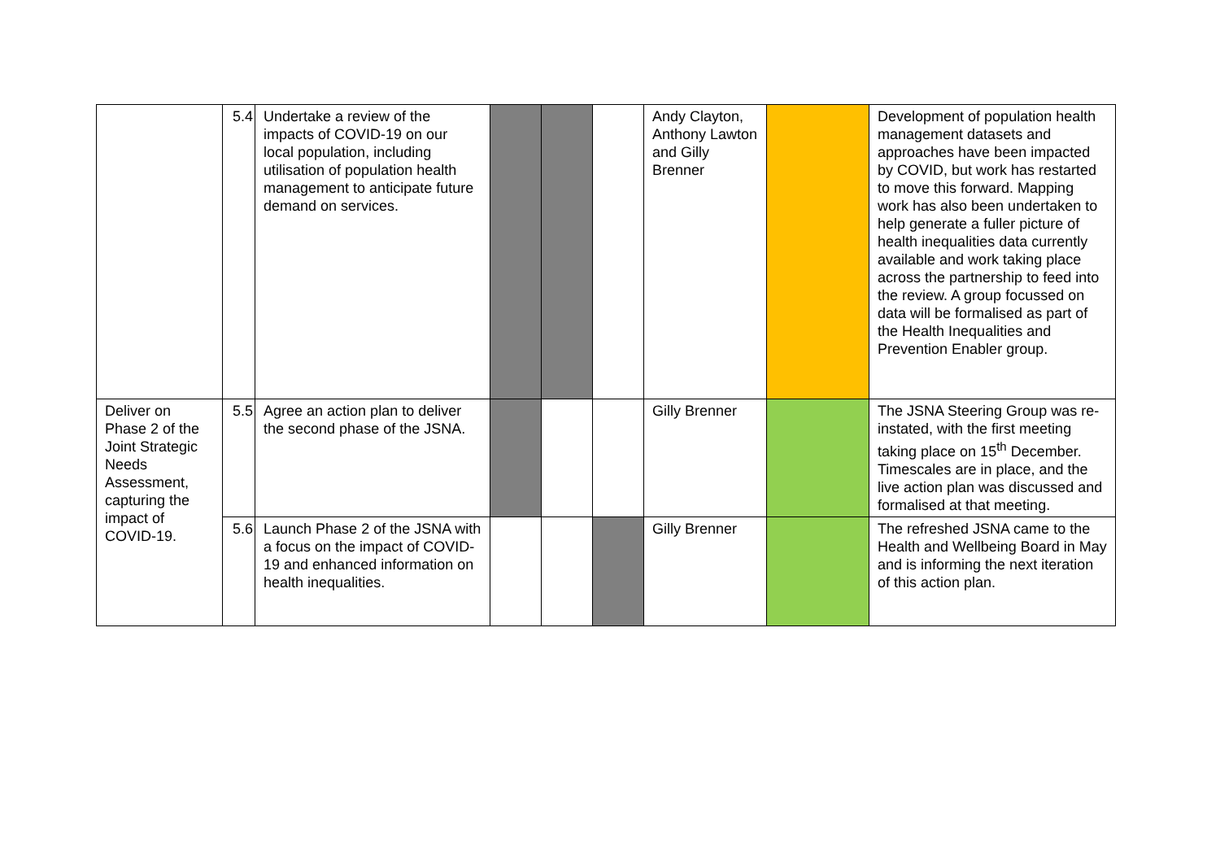| | 5.4 | Undertake a review of the impacts of COVID-19 on our local population, including utilisation of population health management to anticipate future demand on services. | | | | Andy Clayton, Anthony Lawton and Gilly Brenner | | Development of population health management datasets and approaches have been impacted by COVID, but work has restarted to move this forward. Mapping work has also been undertaken to help generate a fuller picture of health inequalities data currently available and work taking place across the partnership to feed into the review. A group focussed on data will be formalised as part of the Health Inequalities and Prevention Enabler group. |
| Deliver on Phase 2 of the Joint Strategic Needs Assessment, capturing the impact of COVID-19. | 5.5 | Agree an action plan to deliver the second phase of the JSNA. | | | | Gilly Brenner | | The JSNA Steering Group was re-instated, with the first meeting taking place on 15<sup>th</sup> December. Timescales are in place, and the live action plan was discussed and formalised at that meeting. |
| | 5.6 | Launch Phase 2 of the JSNA with a focus on the impact of COVID-19 and enhanced information on health inequalities. | | | | Gilly Brenner | | The refreshed JSNA came to the Health and Wellbeing Board in May and is informing the next iteration of this action plan. |